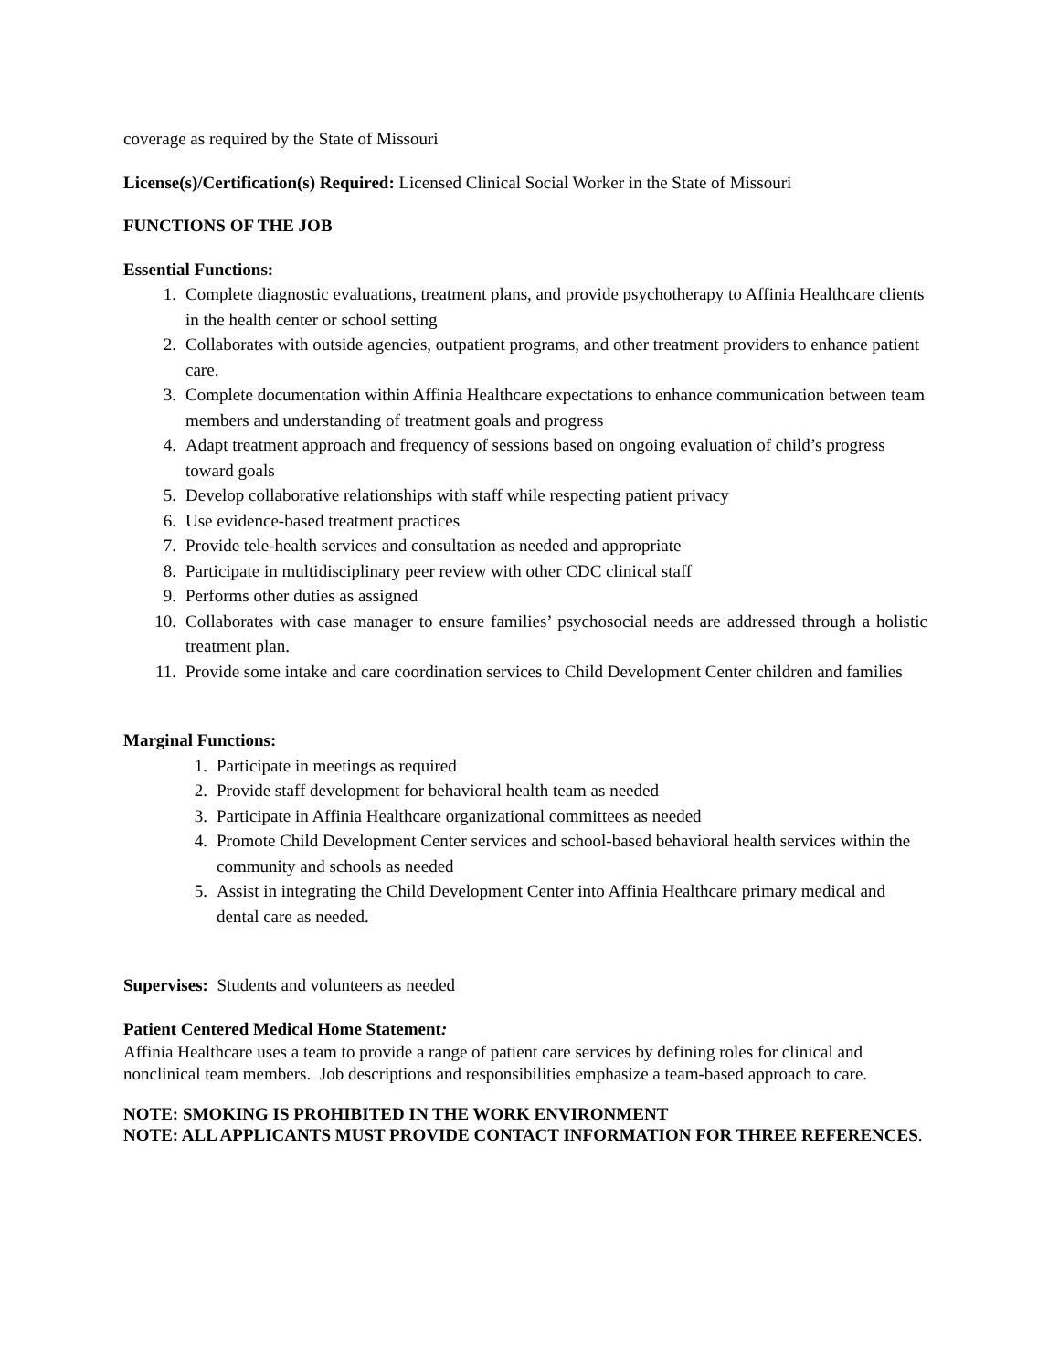coverage as required by the State of Missouri
License(s)/Certification(s) Required: Licensed Clinical Social Worker in the State of Missouri
FUNCTIONS OF THE JOB
Essential Functions:
1. Complete diagnostic evaluations, treatment plans, and provide psychotherapy to Affinia Healthcare clients in the health center or school setting
2. Collaborates with outside agencies, outpatient programs, and other treatment providers to enhance patient care.
3. Complete documentation within Affinia Healthcare expectations to enhance communication between team members and understanding of treatment goals and progress
4. Adapt treatment approach and frequency of sessions based on ongoing evaluation of child’s progress toward goals
5. Develop collaborative relationships with staff while respecting patient privacy
6. Use evidence-based treatment practices
7. Provide tele-health services and consultation as needed and appropriate
8. Participate in multidisciplinary peer review with other CDC clinical staff
9. Performs other duties as assigned
10. Collaborates with case manager to ensure families’ psychosocial needs are addressed through a holistic treatment plan.
11. Provide some intake and care coordination services to Child Development Center children and families
Marginal Functions:
1. Participate in meetings as required
2. Provide staff development for behavioral health team as needed
3. Participate in Affinia Healthcare organizational committees as needed
4. Promote Child Development Center services and school-based behavioral health services within the community and schools as needed
5. Assist in integrating the Child Development Center into Affinia Healthcare primary medical and dental care as needed.
Supervises: Students and volunteers as needed
Patient Centered Medical Home Statement:
Affinia Healthcare uses a team to provide a range of patient care services by defining roles for clinical and nonclinical team members. Job descriptions and responsibilities emphasize a team-based approach to care.
NOTE: SMOKING IS PROHIBITED IN THE WORK ENVIRONMENT
NOTE: ALL APPLICANTS MUST PROVIDE CONTACT INFORMATION FOR THREE REFERENCES.